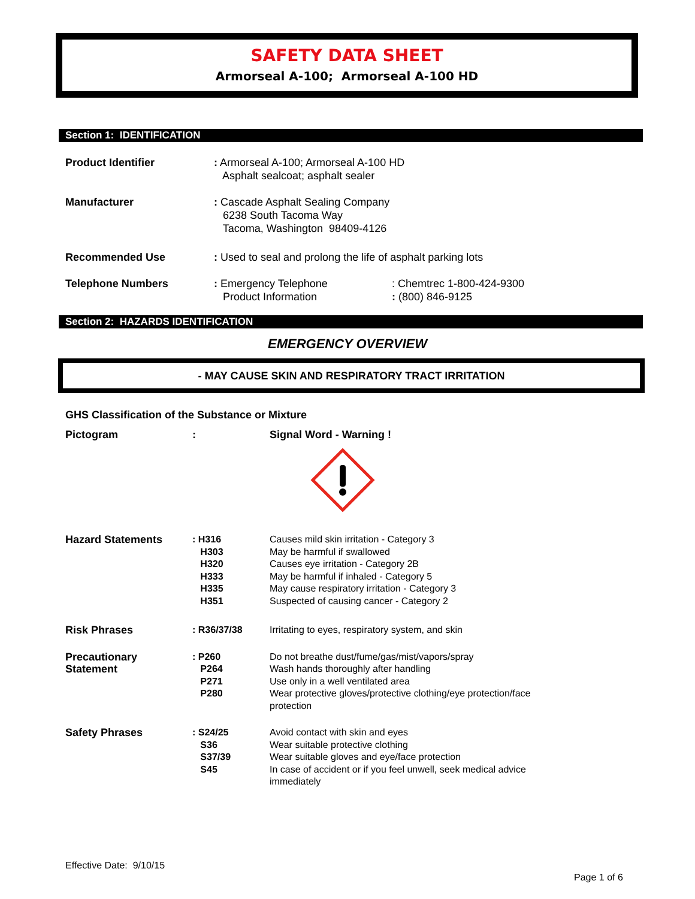SAFETY DATA SHEET
Armorseal A-100; Armorseal A-100 HD
Section 1: IDENTIFICATION
| Product Identifier | : Armorseal A-100; Armorseal A-100 HD Asphalt sealcoat; asphalt sealer | |
| Manufacturer | : Cascade Asphalt Sealing Company 6238 South Tacoma Way Tacoma, Washington 98409-4126 | |
| Recommended Use | : Used to seal and prolong the life of asphalt parking lots | |
| Telephone Numbers | : Emergency Telephone Product Information | : Chemtrec 1-800-424-9300 : (800) 846-9125 |
Section 2: HAZARDS IDENTIFICATION
EMERGENCY OVERVIEW
- MAY CAUSE SKIN AND RESPIRATORY TRACT IRRITATION
GHS Classification of the Substance or Mixture
Pictogram: Signal Word - Warning !
| Hazard Statements | : H316 H303 H320 H333 H335 H351 | Causes mild skin irritation - Category 3 May be harmful if swallowed Causes eye irritation - Category 2B May be harmful if inhaled - Category 5 May cause respiratory irritation - Category 3 Suspected of causing cancer - Category 2 |
| Risk Phrases | : R36/37/38 | Irritating to eyes, respiratory system, and skin |
| Precautionary Statement | : P260 P264 P271 P280 | Do not breathe dust/fume/gas/mist/vapors/spray Wash hands thoroughly after handling Use only in a well ventilated area Wear protective gloves/protective clothing/eye protection/face protection |
| Safety Phrases | : S24/25 S36 S37/39 S45 | Avoid contact with skin and eyes Wear suitable protective clothing Wear suitable gloves and eye/face protection In case of accident or if you feel unwell, seek medical advice immediately |
Effective Date: 9/10/15
Page 1 of 6